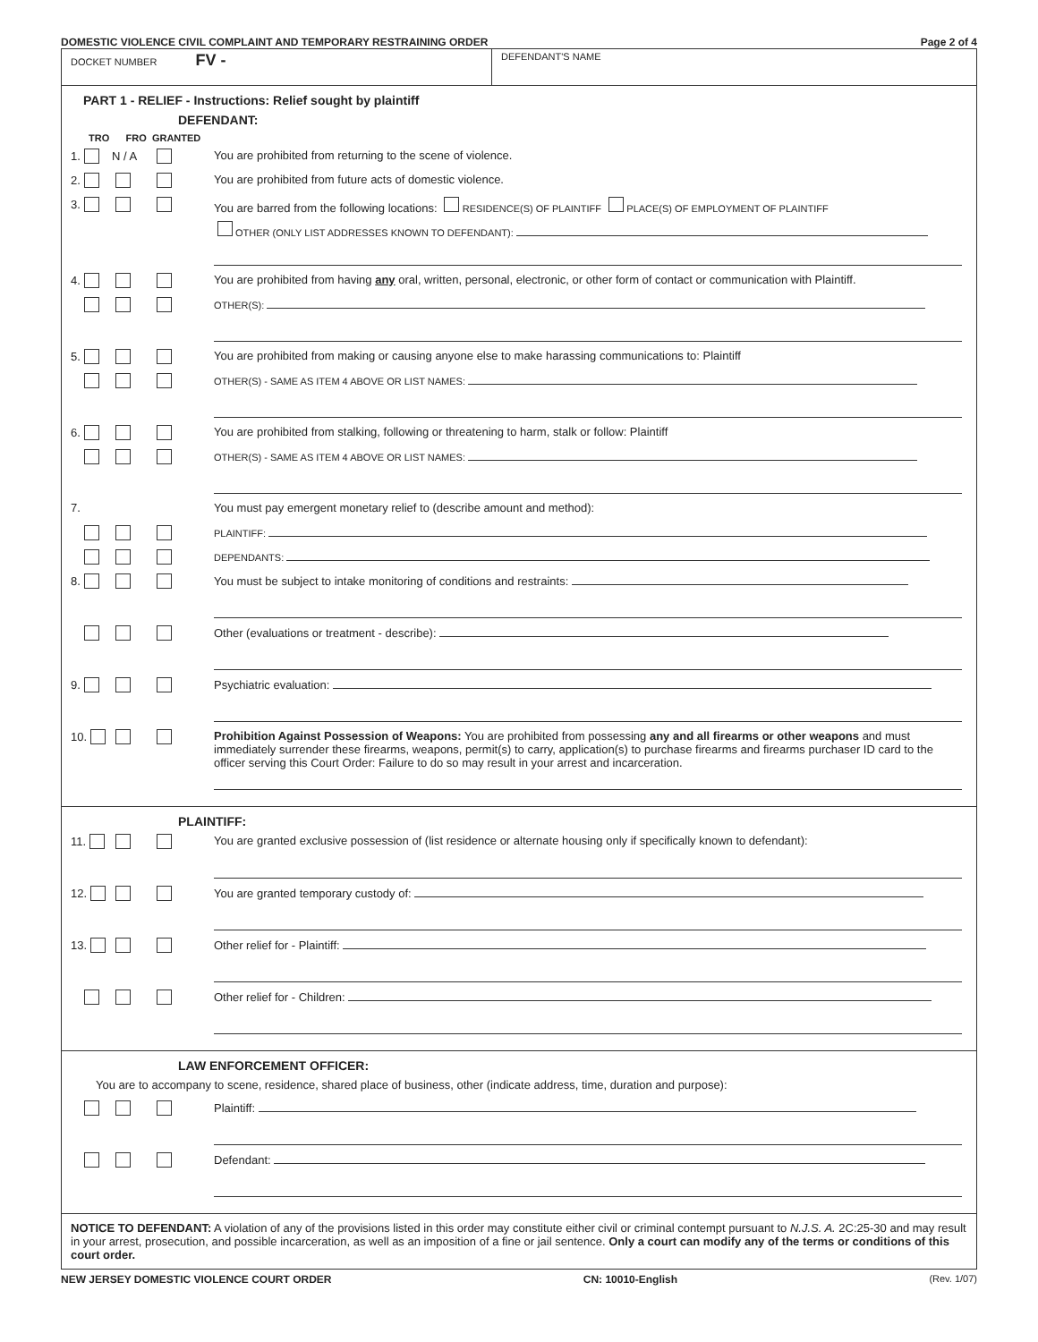DOMESTIC VIOLENCE CIVIL COMPLAINT AND TEMPORARY RESTRAINING ORDER Page 2 of 4
DOCKET NUMBER FV -
DEFENDANT'S NAME
PART 1 - RELIEF - Instructions: Relief sought by plaintiff
DEFENDANT:
TRO FRO GRANTED
1. N / A You are prohibited from returning to the scene of violence.
2. You are prohibited from future acts of domestic violence.
3. You are barred from the following locations: RESIDENCE(S) OF PLAINTIFF PLACE(S) OF EMPLOYMENT OF PLAINTIFF
OTHER (ONLY LIST ADDRESSES KNOWN TO DEFENDANT):
4. You are prohibited from having any oral, written, personal, electronic, or other form of contact or communication with Plaintiff.
OTHER(S):
5. You are prohibited from making or causing anyone else to make harassing communications to: Plaintiff
OTHER(S) - SAME AS ITEM 4 ABOVE OR LIST NAMES:
6. You are prohibited from stalking, following or threatening to harm, stalk or follow: Plaintiff
OTHER(S) - SAME AS ITEM 4 ABOVE OR LIST NAMES:
7. You must pay emergent monetary relief to (describe amount and method):
PLAINTIFF:
DEPENDANTS:
8. You must be subject to intake monitoring of conditions and restraints:
Other (evaluations or treatment - describe):
9. Psychiatric evaluation:
10. Prohibition Against Possession of Weapons: You are prohibited from possessing any and all firearms or other weapons and must immediately surrender these firearms, weapons, permit(s) to carry, application(s) to purchase firearms and firearms purchaser ID card to the officer serving this Court Order: Failure to do so may result in your arrest and incarceration.
PLAINTIFF:
11. You are granted exclusive possession of (list residence or alternate housing only if specifically known to defendant):
12. You are granted temporary custody of:
13. Other relief for - Plaintiff:
Other relief for - Children:
LAW ENFORCEMENT OFFICER:
You are to accompany to scene, residence, shared place of business, other (indicate address, time, duration and purpose):
Plaintiff:
Defendant:
NOTICE TO DEFENDANT: A violation of any of the provisions listed in this order may constitute either civil or criminal contempt pursuant to N.J.S. A. 2C:25-30 and may result in your arrest, prosecution, and possible incarceration, as well as an imposition of a fine or jail sentence. Only a court can modify any of the terms or conditions of this court order.
NEW JERSEY DOMESTIC VIOLENCE COURT ORDER CN: 10010-English (Rev. 1/07)